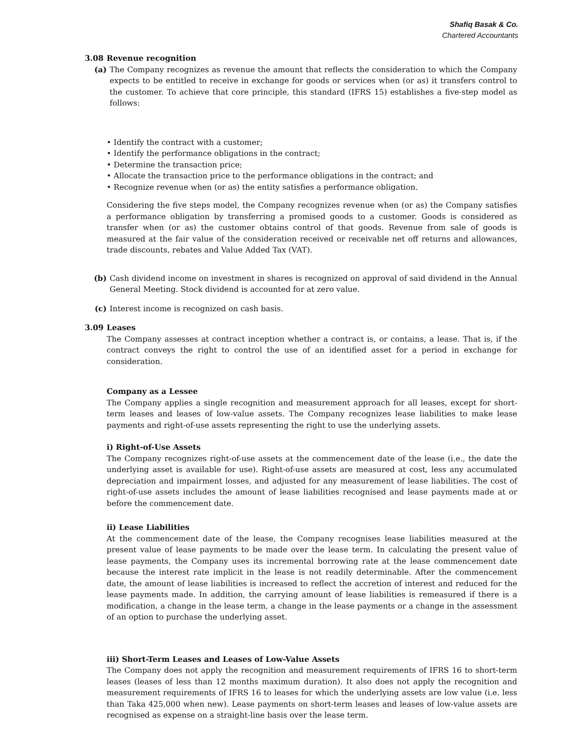Shafiq Basak & Co.
Chartered Accountants
3.08 Revenue recognition
(a) The Company recognizes as revenue the amount that reflects the consideration to which the Company expects to be entitled to receive in exchange for goods or services when (or as) it transfers control to the customer. To achieve that core principle, this standard (IFRS 15) establishes a five-step model as follows:
• Identify the contract with a customer;
• Identify the performance obligations in the contract;
• Determine the transaction price;
• Allocate the transaction price to the performance obligations in the contract; and
• Recognize revenue when (or as) the entity satisfies a performance obligation.
Considering the five steps model, the Company recognizes revenue when (or as) the Company satisfies a performance obligation by transferring a promised goods to a customer. Goods is considered as transfer when (or as) the customer obtains control of that goods. Revenue from sale of goods is measured at the fair value of the consideration received or receivable net off returns and allowances, trade discounts, rebates and Value Added Tax (VAT).
(b) Cash dividend income on investment in shares is recognized on approval of said dividend in the Annual General Meeting. Stock dividend is accounted for at zero value.
(c) Interest income is recognized on cash basis.
3.09 Leases
The Company assesses at contract inception whether a contract is, or contains, a lease. That is, if the contract conveys the right to control the use of an identified asset for a period in exchange for consideration.
Company as a Lessee
The Company applies a single recognition and measurement approach for all leases, except for short-term leases and leases of low-value assets. The Company recognizes lease liabilities to make lease payments and right-of-use assets representing the right to use the underlying assets.
i) Right-of-Use Assets
The Company recognizes right-of-use assets at the commencement date of the lease (i.e., the date the underlying asset is available for use). Right-of-use assets are measured at cost, less any accumulated depreciation and impairment losses, and adjusted for any measurement of lease liabilities. The cost of right-of-use assets includes the amount of lease liabilities recognised and lease payments made at or before the commencement date.
ii) Lease Liabilities
At the commencement date of the lease, the Company recognises lease liabilities measured at the present value of lease payments to be made over the lease term. In calculating the present value of lease payments, the Company uses its incremental borrowing rate at the lease commencement date because the interest rate implicit in the lease is not readily determinable. After the commencement date, the amount of lease liabilities is increased to reflect the accretion of interest and reduced for the lease payments made. In addition, the carrying amount of lease liabilities is remeasured if there is a modification, a change in the lease term, a change in the lease payments or a change in the assessment of an option to purchase the underlying asset.
iii) Short-Term Leases and Leases of Low-Value Assets
The Company does not apply the recognition and measurement requirements of IFRS 16 to short-term leases (leases of less than 12 months maximum duration). It also does not apply the recognition and measurement requirements of IFRS 16 to leases for which the underlying assets are low value (i.e. less than Taka 425,000 when new). Lease payments on short-term leases and leases of low-value assets are recognised as expense on a straight-line basis over the lease term.